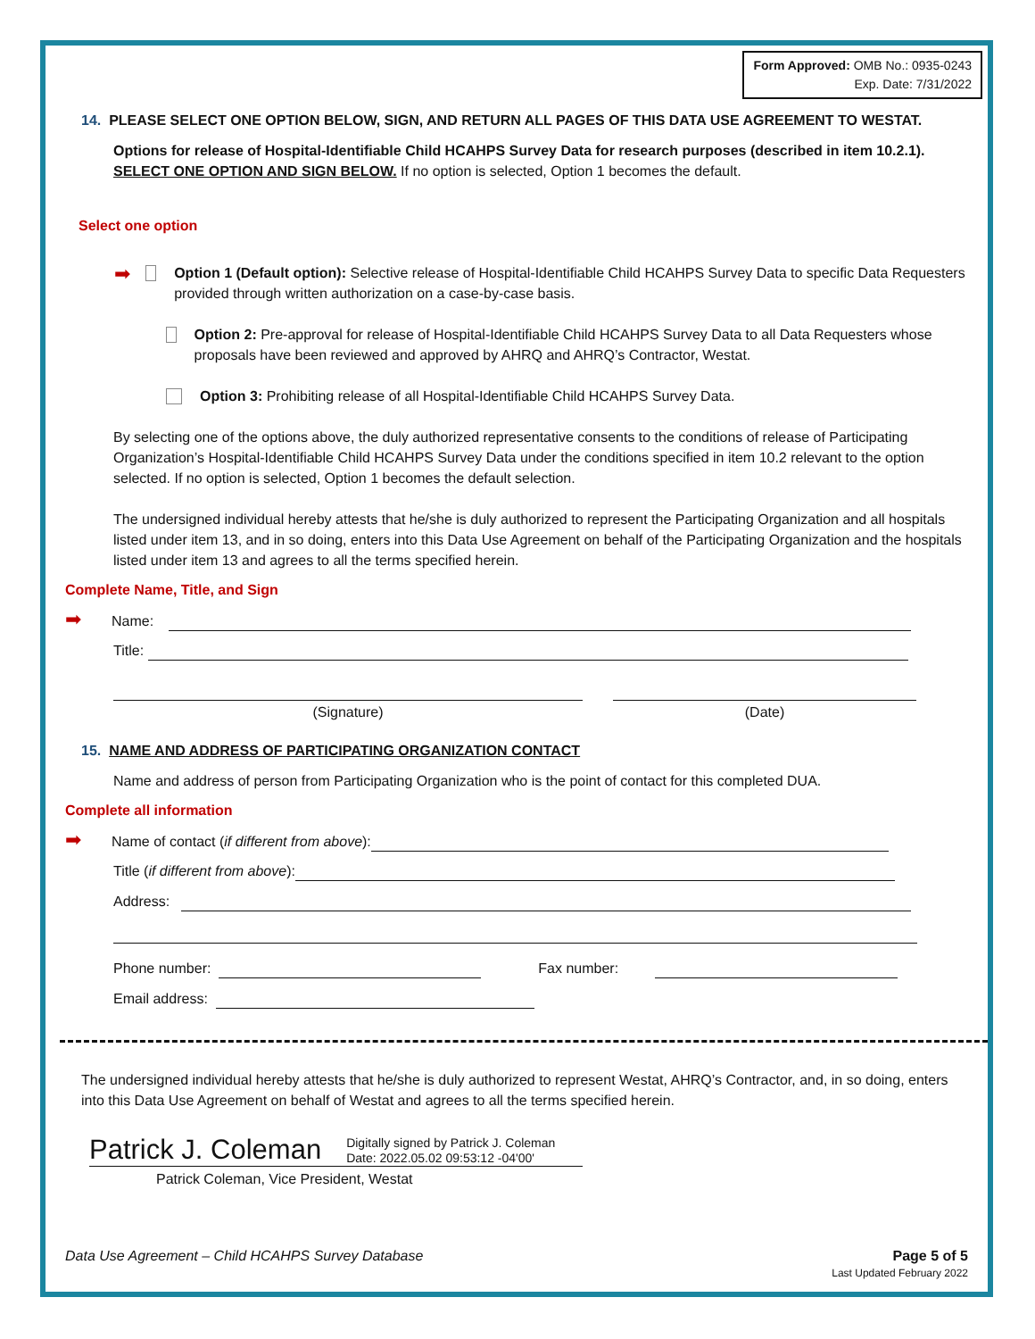Form Approved: OMB No.: 0935-0243
Exp. Date: 7/31/2022
14. PLEASE SELECT ONE OPTION BELOW, SIGN, AND RETURN ALL PAGES OF THIS DATA USE AGREEMENT TO WESTAT.
Options for release of Hospital-Identifiable Child HCAHPS Survey Data for research purposes (described in item 10.2.1). SELECT ONE OPTION AND SIGN BELOW. If no option is selected, Option 1 becomes the default.
Select one option
➡
Option 1 (Default option): Selective release of Hospital-Identifiable Child HCAHPS Survey Data to specific Data Requesters provided through written authorization on a case-by-case basis.
Option 2: Pre-approval for release of Hospital-Identifiable Child HCAHPS Survey Data to all Data Requesters whose proposals have been reviewed and approved by AHRQ and AHRQ’s Contractor, Westat.
Option 3: Prohibiting release of all Hospital-Identifiable Child HCAHPS Survey Data.
By selecting one of the options above, the duly authorized representative consents to the conditions of release of Participating Organization’s Hospital-Identifiable Child HCAHPS Survey Data under the conditions specified in item 10.2 relevant to the option selected. If no option is selected, Option 1 becomes the default selection.
The undersigned individual hereby attests that he/she is duly authorized to represent the Participating Organization and all hospitals listed under item 13, and in so doing, enters into this Data Use Agreement on behalf of the Participating Organization and the hospitals listed under item 13 and agrees to all the terms specified herein.
Complete Name, Title, and Sign
➡ Name:
Title:
(Signature) (Date)
15. NAME AND ADDRESS OF PARTICIPATING ORGANIZATION CONTACT
Name and address of person from Participating Organization who is the point of contact for this completed DUA.
Complete all information
➡ Name of contact (if different from above):
Title (if different from above):
Address:
Phone number: Fax number:
Email address:
The undersigned individual hereby attests that he/she is duly authorized to represent Westat, AHRQ’s Contractor, and, in so doing, enters into this Data Use Agreement on behalf of Westat and agrees to all the terms specified herein.
Patrick J. Coleman Digitally signed by Patrick J. Coleman
Date: 2022.05.02 09:53:12 -04'00'
Patrick Coleman, Vice President, Westat
Data Use Agreement – Child HCAHPS Survey Database
Page 5 of 5
Last Updated February 2022